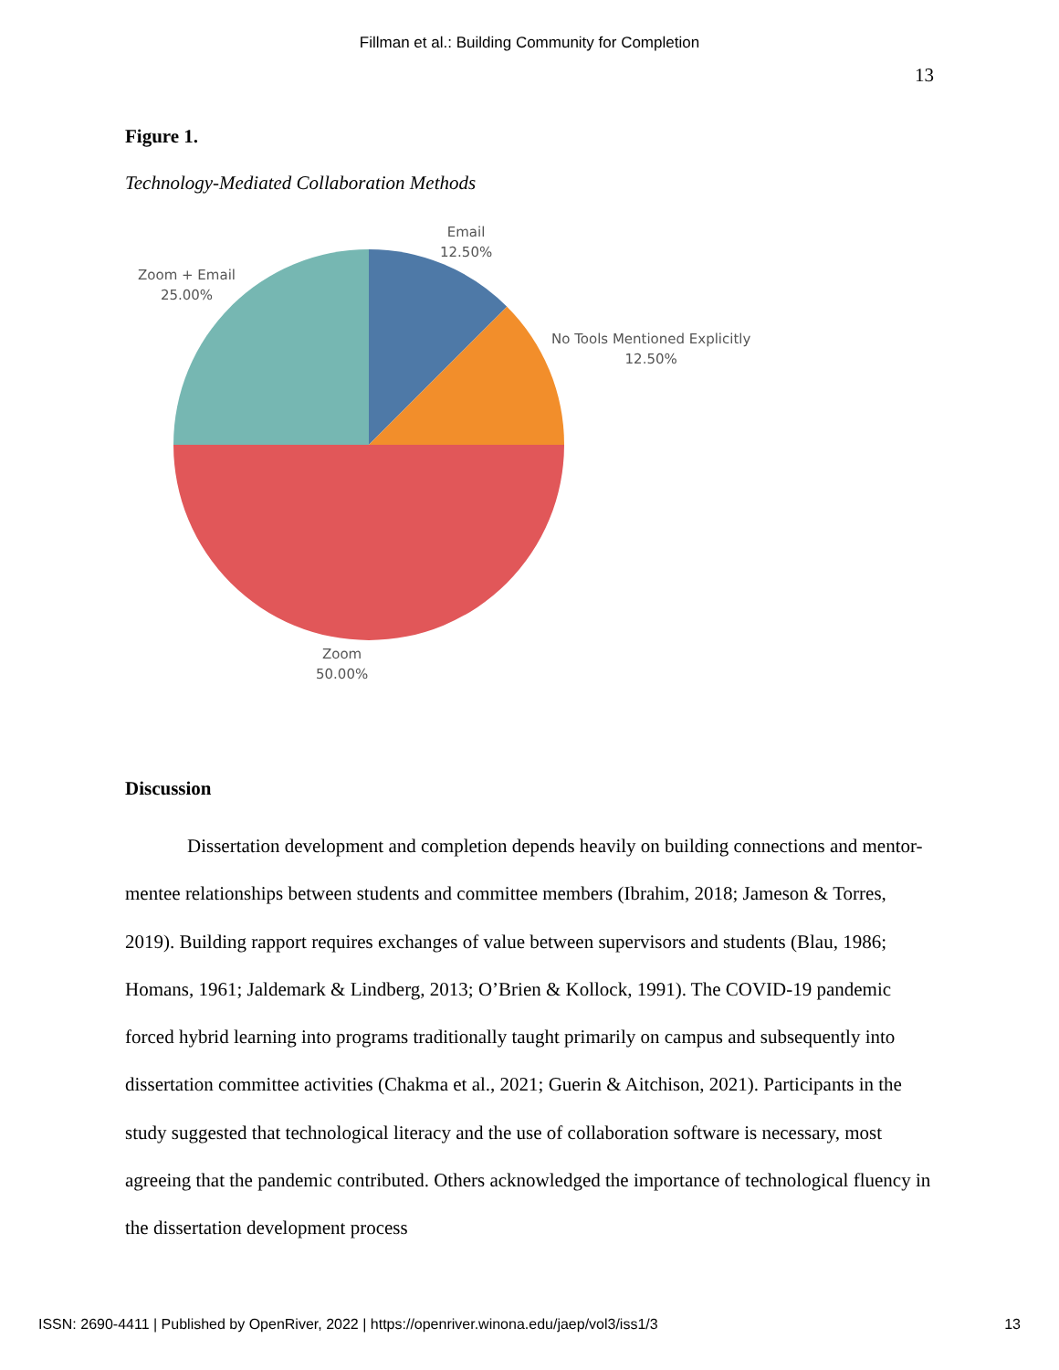Fillman et al.: Building Community for Completion
13
Figure 1.
Technology-Mediated Collaboration Methods
Email
12.50%
No Tools Mentioned Explicitly
12.50%
Zoom + Email
25.00%
Zoom
50.00%
Discussion
Dissertation development and completion depends heavily on building connections and mentor-mentee relationships between students and committee members (Ibrahim, 2018; Jameson & Torres, 2019). Building rapport requires exchanges of value between supervisors and students (Blau, 1986; Homans, 1961; Jaldemark & Lindberg, 2013; O’Brien & Kollock, 1991). The COVID-19 pandemic forced hybrid learning into programs traditionally taught primarily on campus and subsequently into dissertation committee activities (Chakma et al., 2021; Guerin & Aitchison, 2021). Participants in the study suggested that technological literacy and the use of collaboration software is necessary, most agreeing that the pandemic contributed. Others acknowledged the importance of technological fluency in the dissertation development process
ISSN: 2690-4411 | Published by OpenRiver, 2022 | https://openriver.winona.edu/jaep/vol3/iss1/3 13